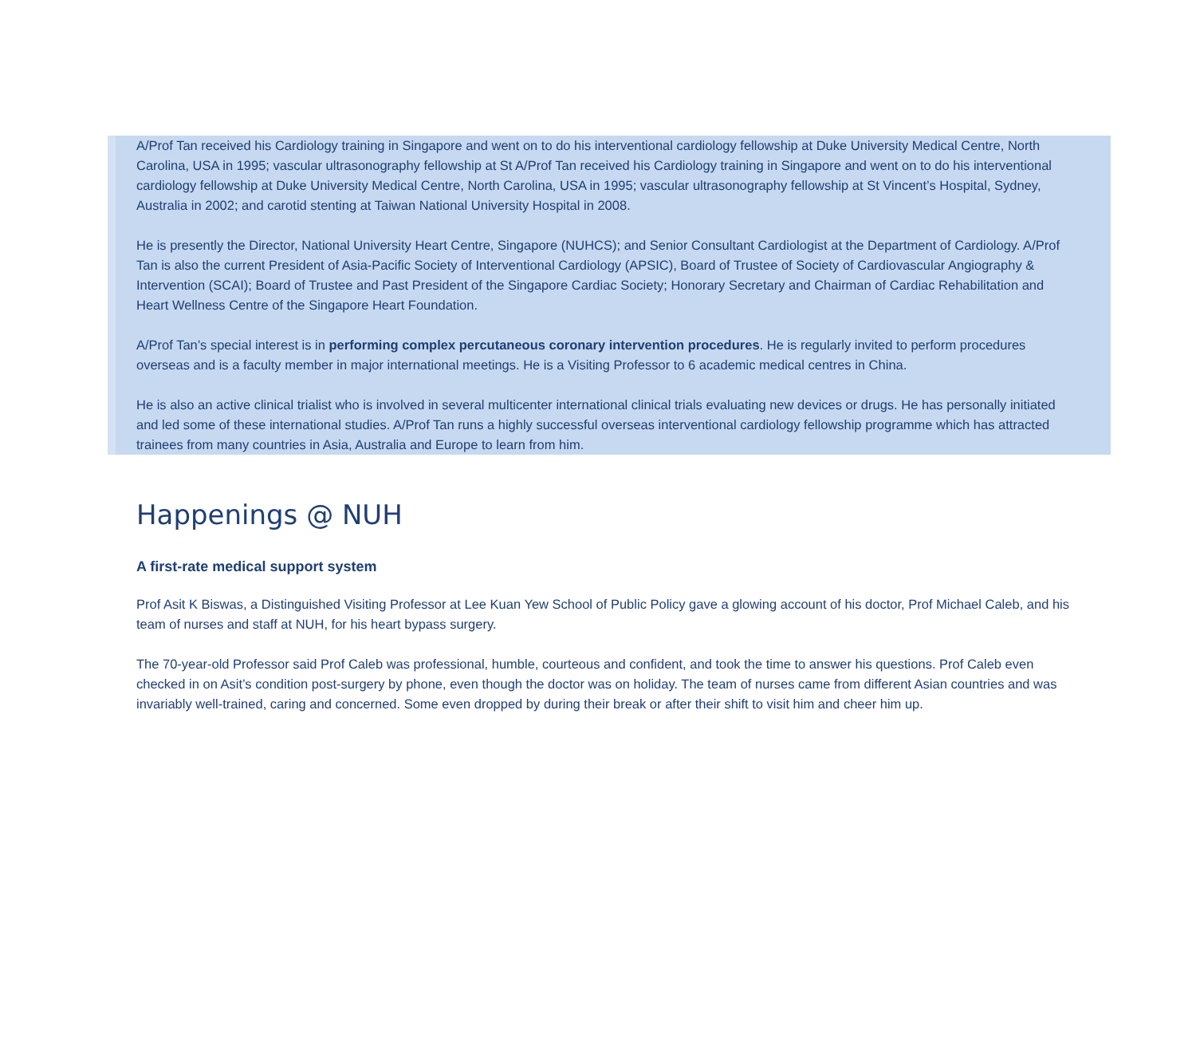A/Prof Tan received his Cardiology training in Singapore and went on to do his interventional cardiology fellowship at Duke University Medical Centre, North Carolina, USA in 1995; vascular ultrasonography fellowship at St A/Prof Tan received his Cardiology training in Singapore and went on to do his interventional cardiology fellowship at Duke University Medical Centre, North Carolina, USA in 1995; vascular ultrasonography fellowship at St Vincent’s Hospital, Sydney, Australia in 2002; and carotid stenting at Taiwan National University Hospital in 2008.
He is presently the Director, National University Heart Centre, Singapore (NUHCS); and Senior Consultant Cardiologist at the Department of Cardiology. A/Prof Tan is also the current President of Asia-Pacific Society of Interventional Cardiology (APSIC), Board of Trustee of Society of Cardiovascular Angiography & Intervention (SCAI); Board of Trustee and Past President of the Singapore Cardiac Society; Honorary Secretary and Chairman of Cardiac Rehabilitation and Heart Wellness Centre of the Singapore Heart Foundation.
A/Prof Tan’s special interest is in performing complex percutaneous coronary intervention procedures. He is regularly invited to perform procedures overseas and is a faculty member in major international meetings. He is a Visiting Professor to 6 academic medical centres in China.
He is also an active clinical trialist who is involved in several multicenter international clinical trials evaluating new devices or drugs. He has personally initiated and led some of these international studies. A/Prof Tan runs a highly successful overseas interventional cardiology fellowship programme which has attracted trainees from many countries in Asia, Australia and Europe to learn from him.
Happenings @ NUH
A first-rate medical support system
Prof Asit K Biswas, a Distinguished Visiting Professor at Lee Kuan Yew School of Public Policy gave a glowing account of his doctor, Prof Michael Caleb, and his team of nurses and staff at NUH, for his heart bypass surgery.
The 70-year-old Professor said Prof Caleb was professional, humble, courteous and confident, and took the time to answer his questions. Prof Caleb even checked in on Asit’s condition post-surgery by phone, even though the doctor was on holiday. The team of nurses came from different Asian countries and was invariably well-trained, caring and concerned. Some even dropped by during their break or after their shift to visit him and cheer him up.